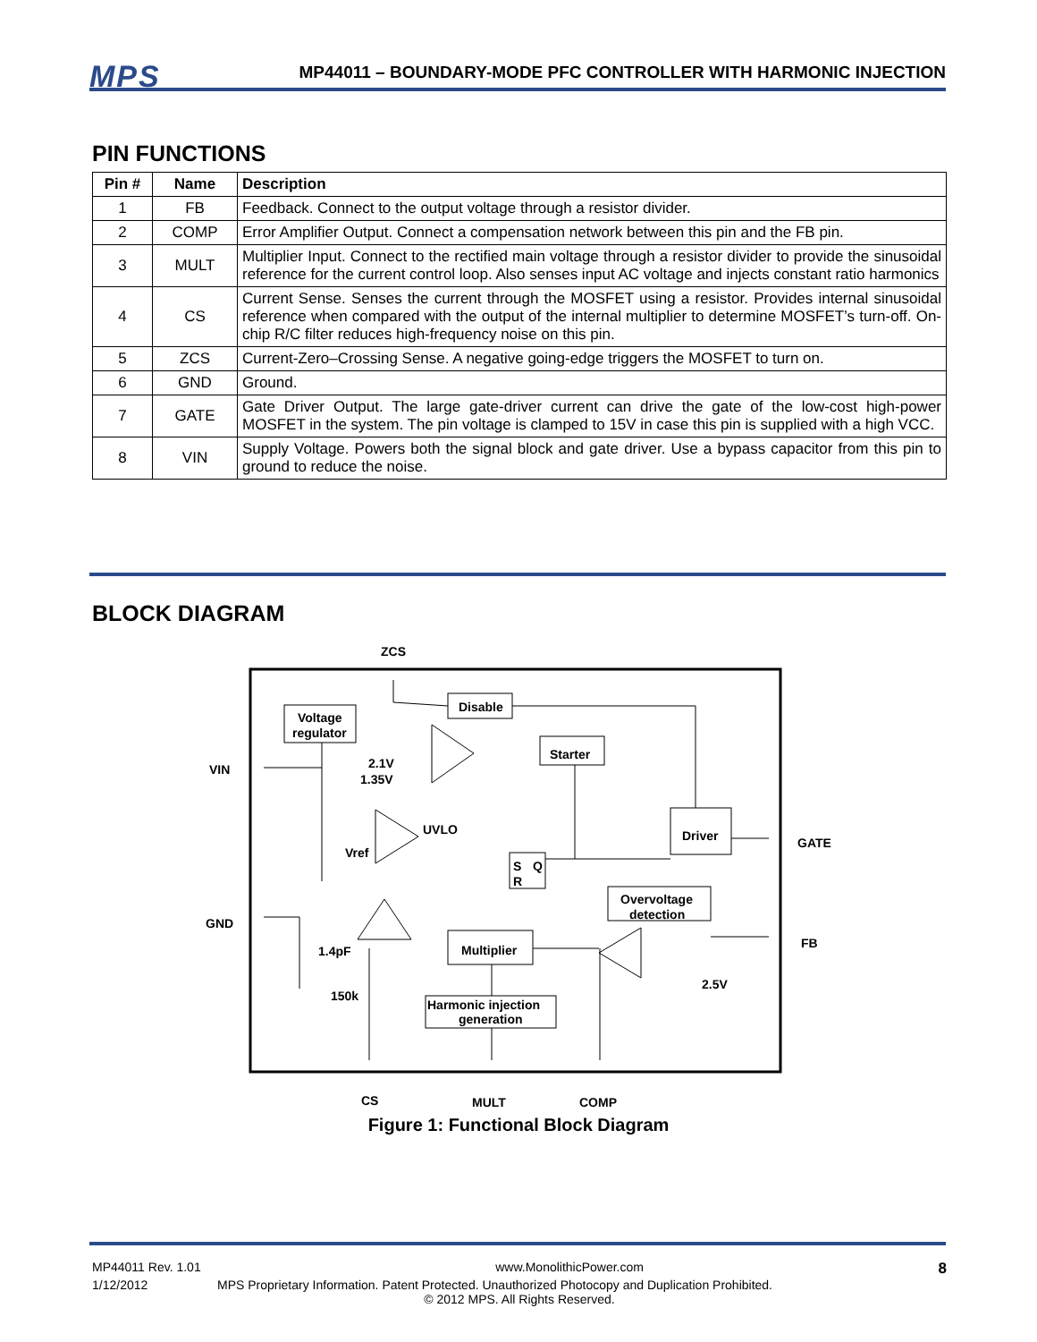MPS MP44011 – BOUNDARY-MODE PFC CONTROLLER WITH HARMONIC INJECTION
PIN FUNCTIONS
| Pin # | Name | Description |
| --- | --- | --- |
| 1 | FB | Feedback. Connect to the output voltage through a resistor divider. |
| 2 | COMP | Error Amplifier Output. Connect a compensation network between this pin and the FB pin. |
| 3 | MULT | Multiplier Input. Connect to the rectified main voltage through a resistor divider to provide the sinusoidal reference for the current control loop. Also senses input AC voltage and injects constant ratio harmonics |
| 4 | CS | Current Sense. Senses the current through the MOSFET using a resistor. Provides internal sinusoidal reference when compared with the output of the internal multiplier to determine MOSFET’s turn-off. On-chip R/C filter reduces high-frequency noise on this pin. |
| 5 | ZCS | Current-Zero–Crossing Sense. A negative going-edge triggers the MOSFET to turn on. |
| 6 | GND | Ground. |
| 7 | GATE | Gate Driver Output. The large gate-driver current can drive the gate of the low-cost high-power MOSFET in the system. The pin voltage is clamped to 15V in case this pin is supplied with a high VCC. |
| 8 | VIN | Supply Voltage. Powers both the signal block and gate driver. Use a bypass capacitor from this pin to ground to reduce the noise. |
BLOCK DIAGRAM
ZCS
VIN
GND
GATE
FB
CS
MULT
COMP
Voltage
regulator
Disable
Starter
Driver
Overvoltage
detection
Multiplier
Harmonic injection
generation
S
Q
R
2.1V
1.35V
UVLO
Vref
1.4pF
150k
2.5V
Figure 1: Functional Block Diagram
MP44011 Rev. 1.01 www.MonolithicPower.com 8
1/12/2012 MPS Proprietary Information. Patent Protected. Unauthorized Photocopy and Duplication Prohibited.
© 2012 MPS. All Rights Reserved.